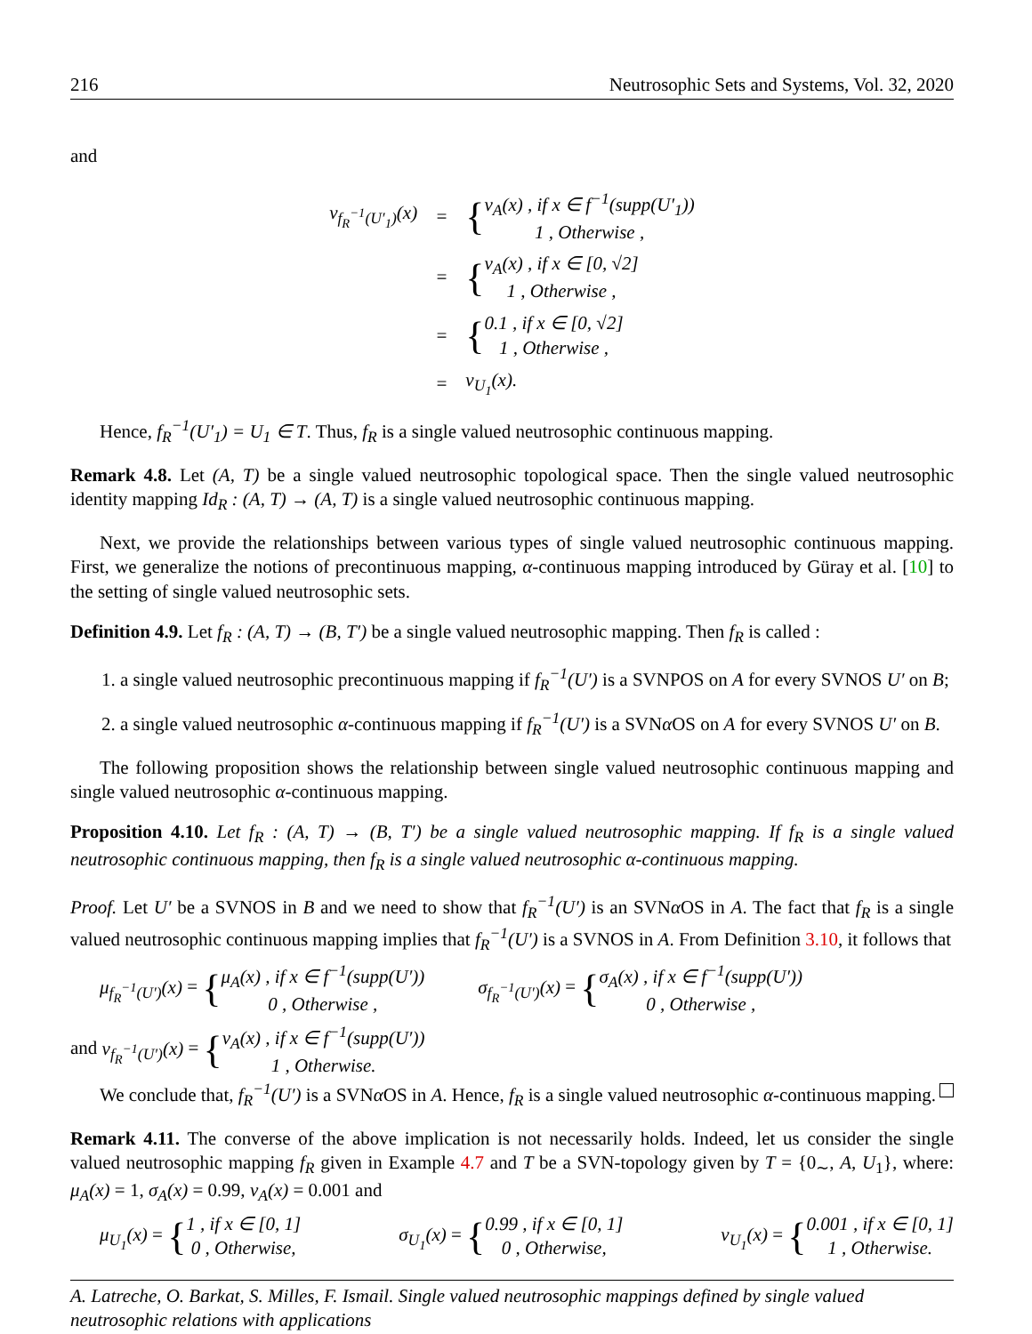216 Neutrosophic Sets and Systems, Vol. 32, 2020
and
| ν<sub>f<sub>R</sub><sup>−1</sup>(U′<sub>1</sub>)</sub>(x) | = | { ν<sub>A</sub>(x) , if x ∈ f<sup>−1</sup>(supp(U′<sub>1</sub>)) 1 , Otherwise , |
| | = | { ν<sub>A</sub>(x) , if x ∈ [0, √2] 1 , Otherwise , |
| | = | { 0.1 , if x ∈ [0, √2] 1 , Otherwise , |
| | = | ν<sub>U<sub>1</sub></sub>(x). |
Hence, f<sub>R</sub><sup>−1</sup>(U′<sub>1</sub>) = U<sub>1</sub> ∈ T. Thus, f<sub>R</sub> is a single valued neutrosophic continuous mapping.
Remark 4.8. Let (A, T) be a single valued neutrosophic topological space. Then the single valued neutrosophic identity mapping Id<sub>R</sub> : (A, T) → (A, T) is a single valued neutrosophic continuous mapping.
Next, we provide the relationships between various types of single valued neutrosophic continuous mapping. First, we generalize the notions of precontinuous mapping, α-continuous mapping introduced by Güray et al. [10] to the setting of single valued neutrosophic sets.
Definition 4.9. Let f<sub>R</sub> : (A, T) → (B, T′) be a single valued neutrosophic mapping. Then f<sub>R</sub> is called :
1. a single valued neutrosophic precontinuous mapping if f<sub>R</sub><sup>−1</sup>(U′) is a SVNPOS on A for every SVNOS U′ on B;
2. a single valued neutrosophic α-continuous mapping if f<sub>R</sub><sup>−1</sup>(U′) is a SVNα OS on A for every SVNOS U′ on B.
The following proposition shows the relationship between single valued neutrosophic continuous mapping and single valued neutrosophic α-continuous mapping.
Proposition 4.10. Let f<sub>R</sub> : (A, T) → (B, T′) be a single valued neutrosophic mapping. If f<sub>R</sub> is a single valued neutrosophic continuous mapping, then f<sub>R</sub> is a single valued neutrosophic α-continuous mapping.
Proof. Let U′ be a SVNOS in B and we need to show that f<sub>R</sub><sup>−1</sup>(U′) is an SVNα OS in A. The fact that f<sub>R</sub> is a single valued neutrosophic continuous mapping implies that f<sub>R</sub><sup>−1</sup>(U′) is a SVNOS in A. From Definition 3.10, it follows that
μ<sub>f<sub>R</sub><sup>−1</sup>(U′)</sub>(x) = {μ<sub>A</sub>(x) , if x ∈ f<sup>−1</sup>(supp(U′))
0 , Otherwise , σ<sub>f<sub>R</sub><sup>−1</sup>(U′)</sub>(x) = {σ<sub>A</sub>(x) , if x ∈ f<sup>−1</sup>(supp(U′))
0 , Otherwise ,
and ν<sub>f<sub>R</sub><sup>−1</sup>(U′)</sub>(x) = {ν<sub>A</sub>(x) , if x ∈ f<sup>−1</sup>(supp(U′))
1 , Otherwise.
We conclude that, f<sub>R</sub><sup>−1</sup>(U′) is a SVNα OS in A. Hence, f<sub>R</sub> is a single valued neutrosophic α-continuous mapping.
Remark 4.11. The converse of the above implication is not necessarily holds. Indeed, let us consider the single valued neutrosophic mapping f<sub>R</sub> given in Example 4.7 and T be a SVN-topology given by T = {0<sub>∼</sub>, A, U<sub>1</sub>}, where: μ<sub>A</sub>(x) = 1, σ<sub>A</sub>(x) = 0.99, ν<sub>A</sub>(x) = 0.001 and
μ<sub>U<sub>1</sub></sub>(x) = {1 , if x ∈ [0, 1]
0 , Otherwise, σ<sub>U<sub>1</sub></sub>(x) = {0.99 , if x ∈ [0, 1]
0 , Otherwise, ν<sub>U<sub>1</sub></sub>(x) = {0.001 , if x ∈ [0, 1]
1 , Otherwise.
A. Latreche, O. Barkat, S. Milles, F. Ismail. Single valued neutrosophic mappings defined by single valued neutrosophic relations with applications